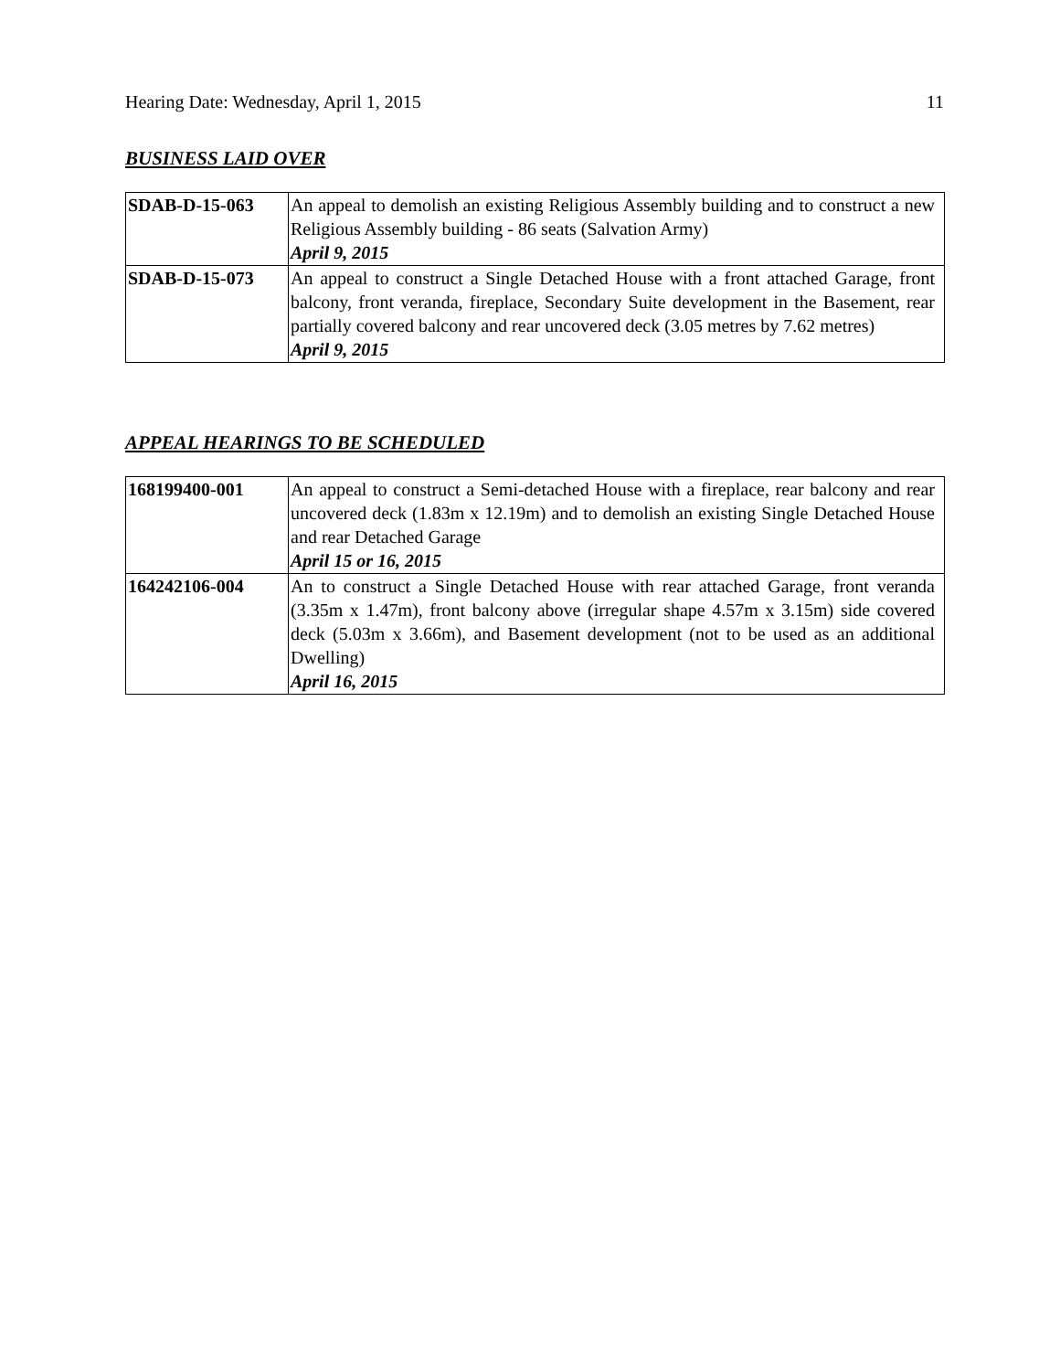Hearing Date: Wednesday, April 1, 2015 11
BUSINESS LAID OVER
| SDAB-D-15-063 | An appeal to demolish an existing Religious Assembly building and to construct a new Religious Assembly building - 86 seats (Salvation Army) April 9, 2015 |
| SDAB-D-15-073 | An appeal to construct a Single Detached House with a front attached Garage, front balcony, front veranda, fireplace, Secondary Suite development in the Basement, rear partially covered balcony and rear uncovered deck (3.05 metres by 7.62 metres) April 9, 2015 |
APPEAL HEARINGS TO BE SCHEDULED
| 168199400-001 | An appeal to construct a Semi-detached House with a fireplace, rear balcony and rear uncovered deck (1.83m x 12.19m) and to demolish an existing Single Detached House and rear Detached Garage April 15 or 16, 2015 |
| 164242106-004 | An to construct a Single Detached House with rear attached Garage, front veranda (3.35m x 1.47m), front balcony above (irregular shape 4.57m x 3.15m) side covered deck (5.03m x 3.66m), and Basement development (not to be used as an additional Dwelling) April 16, 2015 |